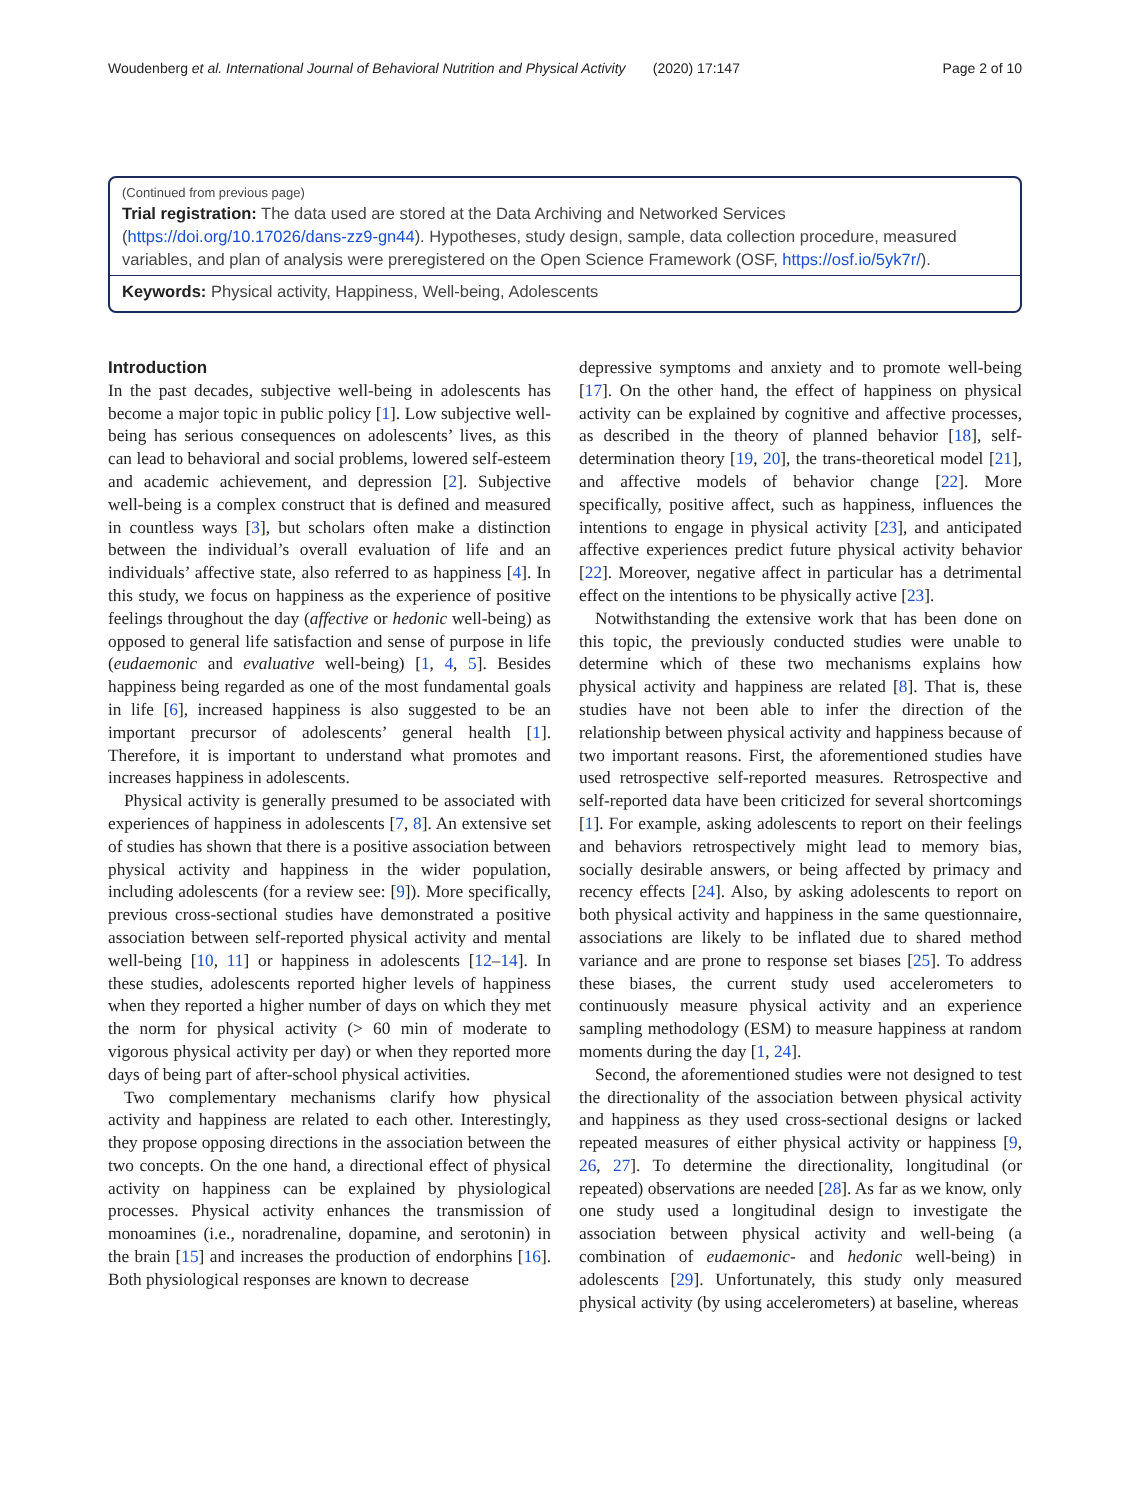Woudenberg et al. International Journal of Behavioral Nutrition and Physical Activity (2020) 17:147 Page 2 of 10
(Continued from previous page)
Trial registration: The data used are stored at the Data Archiving and Networked Services (https://doi.org/10.17026/dans-zz9-gn44). Hypotheses, study design, sample, data collection procedure, measured variables, and plan of analysis were preregistered on the Open Science Framework (OSF, https://osf.io/5yk7r/).
Keywords: Physical activity, Happiness, Well-being, Adolescents
Introduction
In the past decades, subjective well-being in adolescents has become a major topic in public policy [1]. Low subjective well-being has serious consequences on adolescents’ lives, as this can lead to behavioral and social problems, lowered self-esteem and academic achievement, and depression [2]. Subjective well-being is a complex construct that is defined and measured in countless ways [3], but scholars often make a distinction between the individual’s overall evaluation of life and an individuals’ affective state, also referred to as happiness [4]. In this study, we focus on happiness as the experience of positive feelings throughout the day (affective or hedonic well-being) as opposed to general life satisfaction and sense of purpose in life (eudaemonic and evaluative well-being) [1, 4, 5]. Besides happiness being regarded as one of the most fundamental goals in life [6], increased happiness is also suggested to be an important precursor of adolescents’ general health [1]. Therefore, it is important to understand what promotes and increases happiness in adolescents.
Physical activity is generally presumed to be associated with experiences of happiness in adolescents [7, 8]. An extensive set of studies has shown that there is a positive association between physical activity and happiness in the wider population, including adolescents (for a review see: [9]). More specifically, previous cross-sectional studies have demonstrated a positive association between self-reported physical activity and mental well-being [10, 11] or happiness in adolescents [12–14]. In these studies, adolescents reported higher levels of happiness when they reported a higher number of days on which they met the norm for physical activity (> 60 min of moderate to vigorous physical activity per day) or when they reported more days of being part of after-school physical activities.
Two complementary mechanisms clarify how physical activity and happiness are related to each other. Interestingly, they propose opposing directions in the association between the two concepts. On the one hand, a directional effect of physical activity on happiness can be explained by physiological processes. Physical activity enhances the transmission of monoamines (i.e., noradrenaline, dopamine, and serotonin) in the brain [15] and increases the production of endorphins [16]. Both physiological responses are known to decrease
depressive symptoms and anxiety and to promote well-being [17]. On the other hand, the effect of happiness on physical activity can be explained by cognitive and affective processes, as described in the theory of planned behavior [18], self-determination theory [19, 20], the trans-theoretical model [21], and affective models of behavior change [22]. More specifically, positive affect, such as happiness, influences the intentions to engage in physical activity [23], and anticipated affective experiences predict future physical activity behavior [22]. Moreover, negative affect in particular has a detrimental effect on the intentions to be physically active [23].
Notwithstanding the extensive work that has been done on this topic, the previously conducted studies were unable to determine which of these two mechanisms explains how physical activity and happiness are related [8]. That is, these studies have not been able to infer the direction of the relationship between physical activity and happiness because of two important reasons. First, the aforementioned studies have used retrospective self-reported measures. Retrospective and self-reported data have been criticized for several shortcomings [1]. For example, asking adolescents to report on their feelings and behaviors retrospectively might lead to memory bias, socially desirable answers, or being affected by primacy and recency effects [24]. Also, by asking adolescents to report on both physical activity and happiness in the same questionnaire, associations are likely to be inflated due to shared method variance and are prone to response set biases [25]. To address these biases, the current study used accelerometers to continuously measure physical activity and an experience sampling methodology (ESM) to measure happiness at random moments during the day [1, 24].
Second, the aforementioned studies were not designed to test the directionality of the association between physical activity and happiness as they used cross-sectional designs or lacked repeated measures of either physical activity or happiness [9, 26, 27]. To determine the directionality, longitudinal (or repeated) observations are needed [28]. As far as we know, only one study used a longitudinal design to investigate the association between physical activity and well-being (a combination of eudaemonic- and hedonic well-being) in adolescents [29]. Unfortunately, this study only measured physical activity (by using accelerometers) at baseline, whereas